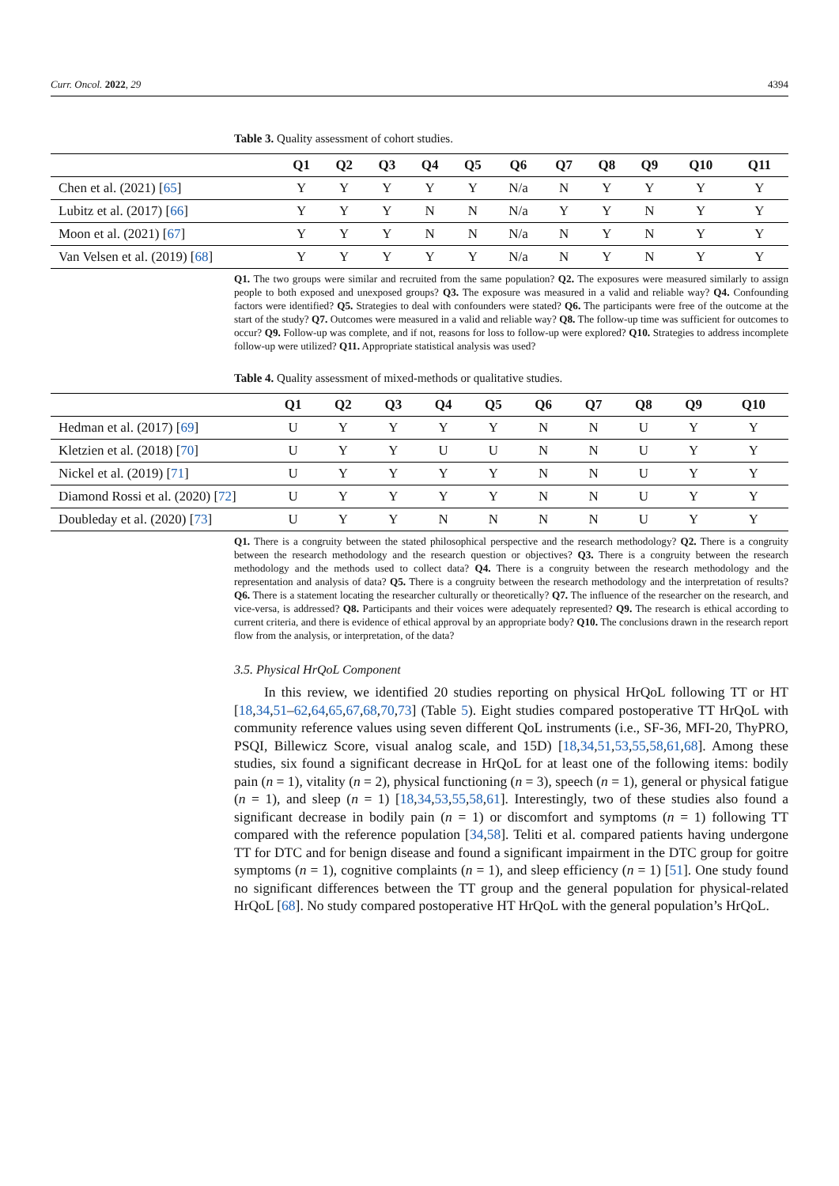Curr. Oncol. 2022, 29 4394
Table 3. Quality assessment of cohort studies.
| | Q1 | Q2 | Q3 | Q4 | Q5 | Q6 | Q7 | Q8 | Q9 | Q10 | Q11 |
| --- | --- | --- | --- | --- | --- | --- | --- | --- | --- | --- | --- |
| Chen et al. (2021) [ 65 ] | Y | Y | Y | Y | Y | N/a | N | Y | Y | Y | Y |
| Lubitz et al. (2017) [ 66 ] | Y | Y | Y | N | N | N/a | Y | Y | N | Y | Y |
| Moon et al. (2021) [ 67 ] | Y | Y | Y | N | N | N/a | N | Y | N | Y | Y |
| Van Velsen et al. (2019) [ 68 ] | Y | Y | Y | Y | Y | N/a | N | Y | N | Y | Y |
Q1. The two groups were similar and recruited from the same population? Q2. The exposures were measured similarly to assign people to both exposed and unexposed groups? Q3. The exposure was measured in a valid and reliable way? Q4. Confounding factors were identified? Q5. Strategies to deal with confounders were stated? Q6. The participants were free of the outcome at the start of the study? Q7. Outcomes were measured in a valid and reliable way? Q8. The follow-up time was sufficient for outcomes to occur? Q9. Follow-up was complete, and if not, reasons for loss to follow-up were explored? Q10. Strategies to address incomplete follow-up were utilized? Q11. Appropriate statistical analysis was used?
Table 4. Quality assessment of mixed-methods or qualitative studies.
| | Q1 | Q2 | Q3 | Q4 | Q5 | Q6 | Q7 | Q8 | Q9 | Q10 |
| --- | --- | --- | --- | --- | --- | --- | --- | --- | --- | --- |
| Hedman et al. (2017) [ 69 ] | U | Y | Y | Y | Y | N | N | U | Y | Y |
| Kletzien et al. (2018) [ 70 ] | U | Y | Y | U | U | N | N | U | Y | Y |
| Nickel et al. (2019) [ 71 ] | U | Y | Y | Y | Y | N | N | U | Y | Y |
| Diamond Rossi et al. (2020) [ 72 ] | U | Y | Y | Y | Y | N | N | U | Y | Y |
| Doubleday et al. (2020) [ 73 ] | U | Y | Y | N | N | N | N | U | Y | Y |
Q1. There is a congruity between the stated philosophical perspective and the research methodology? Q2. There is a congruity between the research methodology and the research question or objectives? Q3. There is a congruity between the research methodology and the methods used to collect data? Q4. There is a congruity between the research methodology and the representation and analysis of data? Q5. There is a congruity between the research methodology and the interpretation of results? Q6. There is a statement locating the researcher culturally or theoretically? Q7. The influence of the researcher on the research, and vice-versa, is addressed? Q8. Participants and their voices were adequately represented? Q9. The research is ethical according to current criteria, and there is evidence of ethical approval by an appropriate body? Q10. The conclusions drawn in the research report flow from the analysis, or interpretation, of the data?
3.5. Physical HrQoL Component
In this review, we identified 20 studies reporting on physical HrQoL following TT or HT [18,34,51–62,64,65,67,68,70,73] (Table 5). Eight studies compared postoperative TT HrQoL with community reference values using seven different QoL instruments (i.e., SF-36, MFI-20, ThyPRO, PSQI, Billewicz Score, visual analog scale, and 15D) [18,34,51,53,55,58,61,68]. Among these studies, six found a significant decrease in HrQoL for at least one of the following items: bodily pain (n = 1), vitality (n = 2), physical functioning (n = 3), speech (n = 1), general or physical fatigue (n = 1), and sleep (n = 1) [18,34,53,55,58,61]. Interestingly, two of these studies also found a significant decrease in bodily pain (n = 1) or discomfort and symptoms (n = 1) following TT compared with the reference population [34,58]. Teliti et al. compared patients having undergone TT for DTC and for benign disease and found a significant impairment in the DTC group for goitre symptoms (n = 1), cognitive complaints (n = 1), and sleep efficiency (n = 1) [51]. One study found no significant differences between the TT group and the general population for physical-related HrQoL [68]. No study compared postoperative HT HrQoL with the general population’s HrQoL.